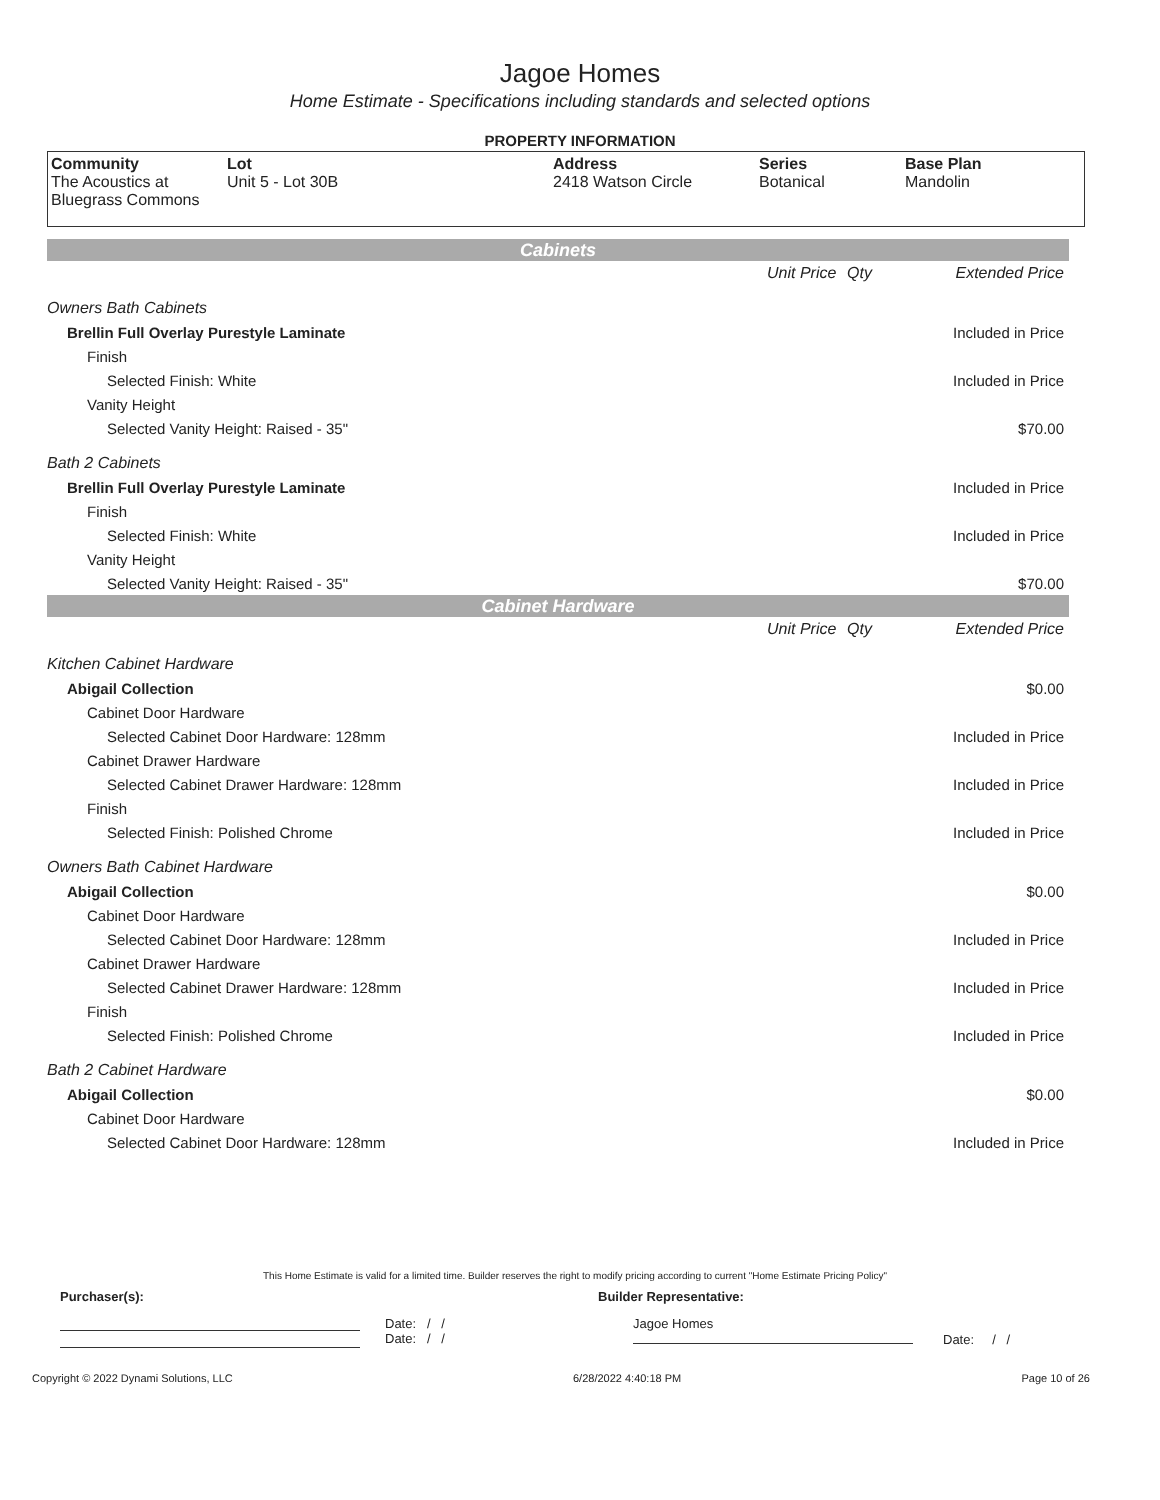Jagoe Homes
Home Estimate - Specifications including standards and selected options
PROPERTY INFORMATION
| Community | Lot | Address | Series | Base Plan |
| --- | --- | --- | --- | --- |
| The Acoustics at Bluegrass Commons | Unit 5 - Lot 30B | 2418 Watson Circle | Botanical | Mandolin |
| Cabinets | | | |
| | Unit Price | Qty | Extended Price |
| Owners Bath Cabinets | | | |
| Brellin Full Overlay Purestyle Laminate | | | Included in Price |
| Finish | | | |
| Selected Finish: White | | | Included in Price |
| Vanity Height | | | |
| Selected Vanity Height: Raised - 35" | | | $70.00 |
| Bath 2 Cabinets | | | |
| Brellin Full Overlay Purestyle Laminate | | | Included in Price |
| Finish | | | |
| Selected Finish: White | | | Included in Price |
| Vanity Height | | | |
| Selected Vanity Height: Raised - 35" | | | $70.00 |
| Cabinet Hardware | | | |
| | Unit Price | Qty | Extended Price |
| Kitchen Cabinet Hardware | | | |
| Abigail Collection | | | $0.00 |
| Cabinet Door Hardware | | | |
| Selected Cabinet Door Hardware: 128mm | | | Included in Price |
| Cabinet Drawer Hardware | | | |
| Selected Cabinet Drawer Hardware: 128mm | | | Included in Price |
| Finish | | | |
| Selected Finish: Polished Chrome | | | Included in Price |
| Owners Bath Cabinet Hardware | | | |
| Abigail Collection | | | $0.00 |
| Cabinet Door Hardware | | | |
| Selected Cabinet Door Hardware: 128mm | | | Included in Price |
| Cabinet Drawer Hardware | | | |
| Selected Cabinet Drawer Hardware: 128mm | | | Included in Price |
| Finish | | | |
| Selected Finish: Polished Chrome | | | Included in Price |
| Bath 2 Cabinet Hardware | | | |
| Abigail Collection | | | $0.00 |
| Cabinet Door Hardware | | | |
| Selected Cabinet Door Hardware: 128mm | | | Included in Price |
This Home Estimate is valid for a limited time. Builder reserves the right to modify pricing according to current "Home Estimate Pricing Policy"
Purchaser(s): Builder Representative:
Date: / /
Date: / /
Jagoe Homes
Date: / /
Copyright © 2022 Dynami Solutions, LLC 6/28/2022 4:40:18 PM Page 10 of 26